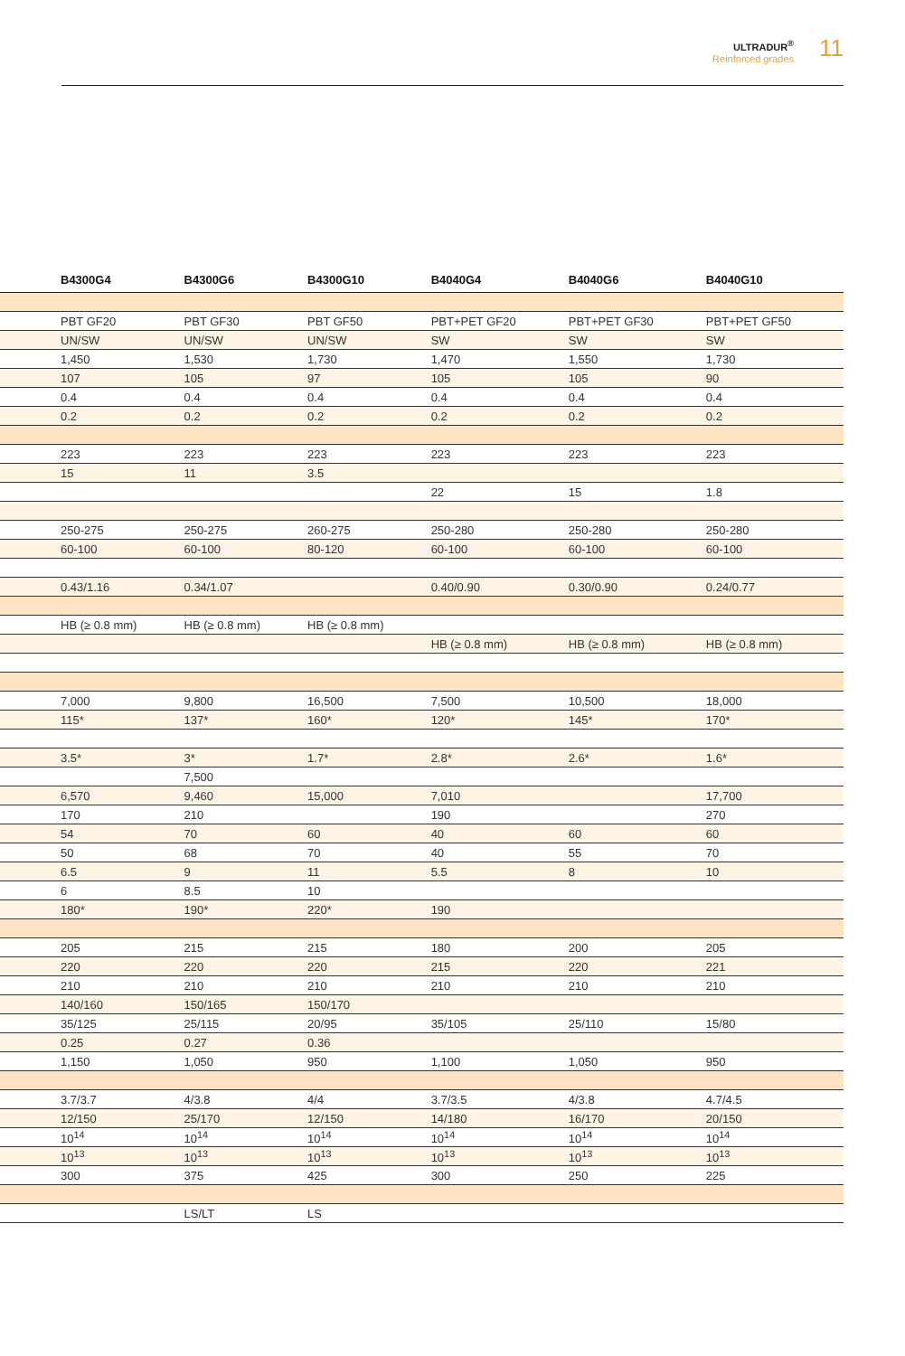ULTRADUR<sup>®</sup>
Reinforced grades
11
| | B4300G4 | B4300G6 | B4300G10 | B4040G4 | B4040G6 | B4040G10 |
| --- | --- | --- | --- | --- | --- | --- |
| | PBT GF20 | PBT GF30 | PBT GF50 | PBT+PET GF20 | PBT+PET GF30 | PBT+PET GF50 |
| | UN/SW | UN/SW | UN/SW | SW | SW | SW |
| | 1,450 | 1,530 | 1,730 | 1,470 | 1,550 | 1,730 |
| | 107 | 105 | 97 | 105 | 105 | 90 |
| | 0.4 | 0.4 | 0.4 | 0.4 | 0.4 | 0.4 |
| | 0.2 | 0.2 | 0.2 | 0.2 | 0.2 | 0.2 |
| | 223 | 223 | 223 | 223 | 223 | 223 |
| | 15 | 11 | 3.5 | | | |
| | | | | 22 | 15 | 1.8 |
| | 250-275 | 250-275 | 260-275 | 250-280 | 250-280 | 250-280 |
| | 60-100 | 60-100 | 80-120 | 60-100 | 60-100 | 60-100 |
| | 0.43/1.16 | 0.34/1.07 | | 0.40/0.90 | 0.30/0.90 | 0.24/0.77 |
| | HB (≥ 0.8 mm) | HB (≥ 0.8 mm) | HB (≥ 0.8 mm) | | | |
| | | | | HB (≥ 0.8 mm) | HB (≥ 0.8 mm) | HB (≥ 0.8 mm) |
| | 7,000 | 9,800 | 16,500 | 7,500 | 10,500 | 18,000 |
| | 115* | 137* | 160* | 120* | 145* | 170* |
| | 3.5* | 3* | 1.7* | 2.8* | 2.6* | 1.6* |
| | | 7,500 | | | | |
| | 6,570 | 9,460 | 15,000 | 7,010 | | 17,700 |
| | 170 | 210 | | 190 | | 270 |
| | 54 | 70 | 60 | 40 | 60 | 60 |
| | 50 | 68 | 70 | 40 | 55 | 70 |
| | 6.5 | 9 | 11 | 5.5 | 8 | 10 |
| | 6 | 8.5 | 10 | | | |
| | 180* | 190* | 220* | 190 | | |
| | 205 | 215 | 215 | 180 | 200 | 205 |
| | 220 | 220 | 220 | 215 | 220 | 221 |
| | 210 | 210 | 210 | 210 | 210 | 210 |
| | 140/160 | 150/165 | 150/170 | | | |
| | 35/125 | 25/115 | 20/95 | 35/105 | 25/110 | 15/80 |
| | 0.25 | 0.27 | 0.36 | | | |
| | 1,150 | 1,050 | 950 | 1,100 | 1,050 | 950 |
| | 3.7/3.7 | 4/3.8 | 4/4 | 3.7/3.5 | 4/3.8 | 4.7/4.5 |
| | 12/150 | 25/170 | 12/150 | 14/180 | 16/170 | 20/150 |
| | 10<sup>14</sup> | 10<sup>14</sup> | 10<sup>14</sup> | 10<sup>14</sup> | 10<sup>14</sup> | 10<sup>14</sup> |
| | 10<sup>13</sup> | 10<sup>13</sup> | 10<sup>13</sup> | 10<sup>13</sup> | 10<sup>13</sup> | 10<sup>13</sup> |
| | 300 | 375 | 425 | 300 | 250 | 225 |
| | | LS/LT | LS | | | |